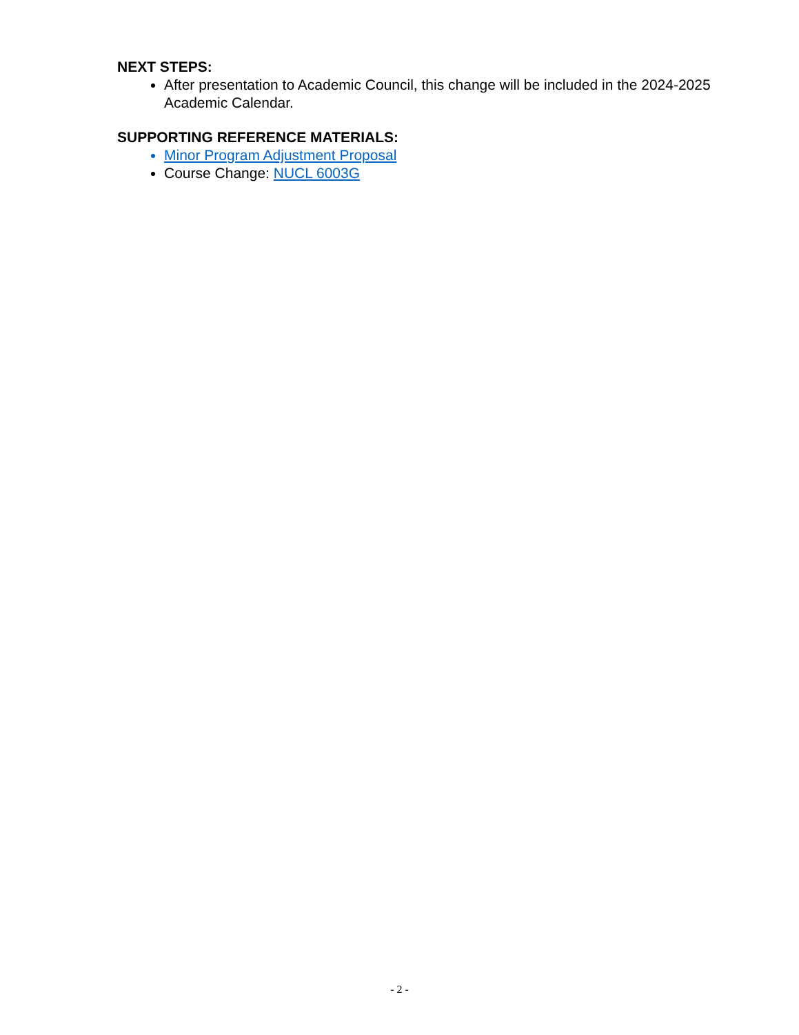NEXT STEPS:
After presentation to Academic Council, this change will be included in the 2024-2025 Academic Calendar.
SUPPORTING REFERENCE MATERIALS:
Minor Program Adjustment Proposal
Course Change: NUCL 6003G
- 2 -